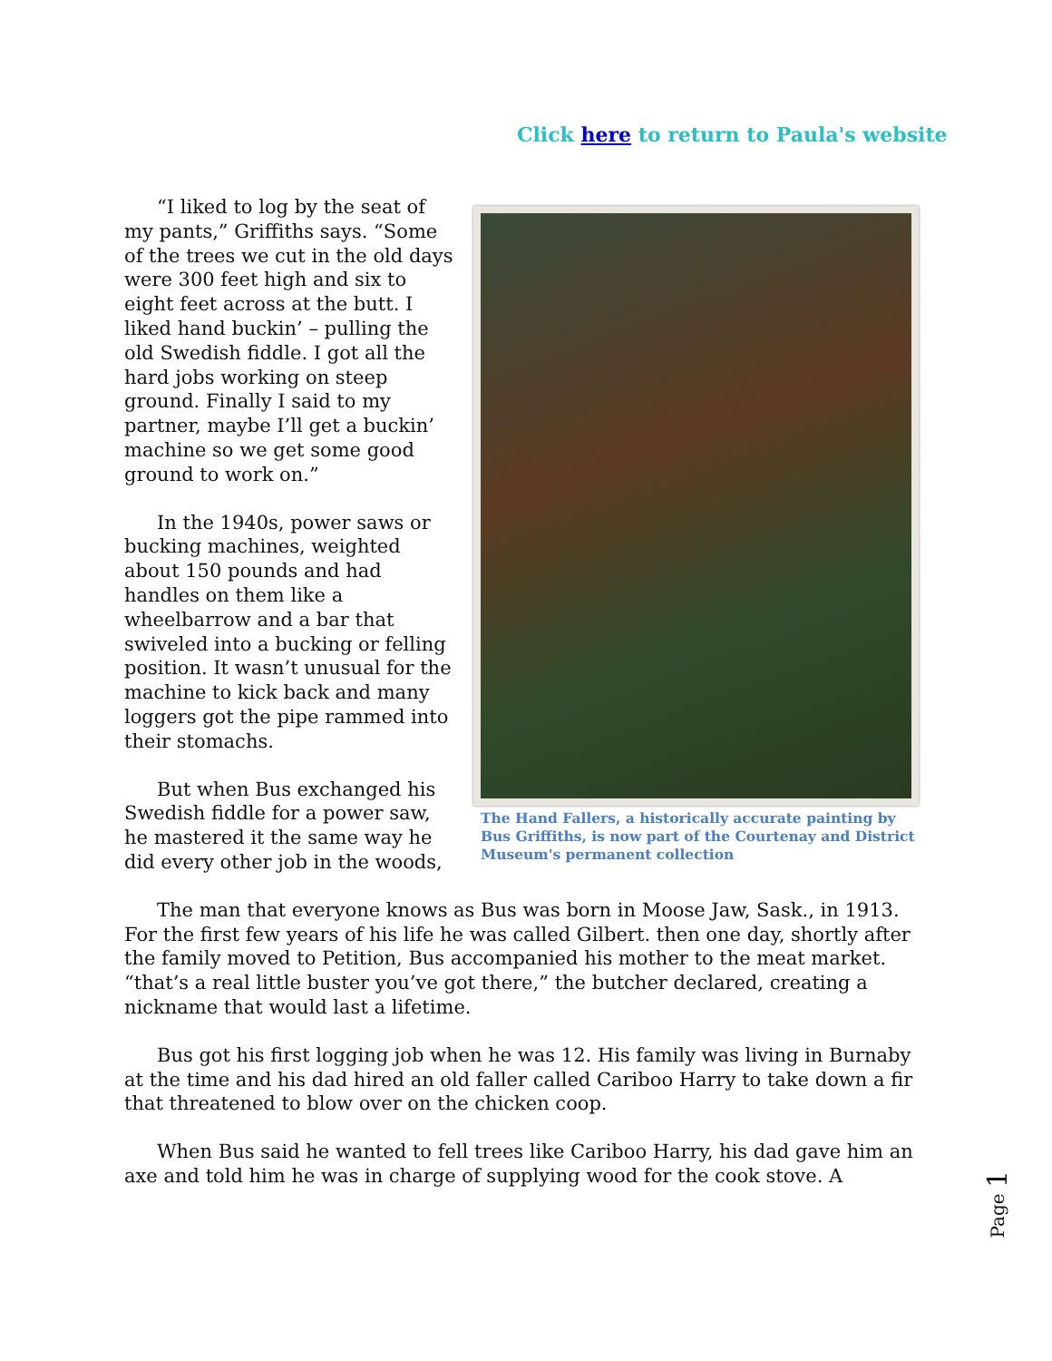Click here to return to Paula's website
The Hand Fallers, a historically accurate painting by Bus Griffiths, is now part of the Courtenay and District Museum's permanent collection
“I liked to log by the seat of my pants,” Griffiths says. “Some of the trees we cut in the old days were 300 feet high and six to eight feet across at the butt. I liked hand buckin’ – pulling the old Swedish fiddle. I got all the hard jobs working on steep ground. Finally I said to my partner, maybe I’ll get a buckin’ machine so we get some good ground to work on.”
In the 1940s, power saws or bucking machines, weighted about 150 pounds and had handles on them like a wheelbarrow and a bar that swiveled into a bucking or felling position. It wasn’t unusual for the machine to kick back and many loggers got the pipe rammed into their stomachs.
But when Bus exchanged his Swedish fiddle for a power saw, he mastered it the same way he did every other job in the woods,
The man that everyone knows as Bus was born in Moose Jaw, Sask., in 1913. For the first few years of his life he was called Gilbert. then one day, shortly after the family moved to Petition, Bus accompanied his mother to the meat market. “that’s a real little buster you’ve got there,” the butcher declared, creating a nickname that would last a lifetime.
Bus got his first logging job when he was 12. His family was living in Burnaby at the time and his dad hired an old faller called Cariboo Harry to take down a fir that threatened to blow over on the chicken coop.
When Bus said he wanted to fell trees like Cariboo Harry, his dad gave him an axe and told him he was in charge of supplying wood for the cook stove. A
Page 1